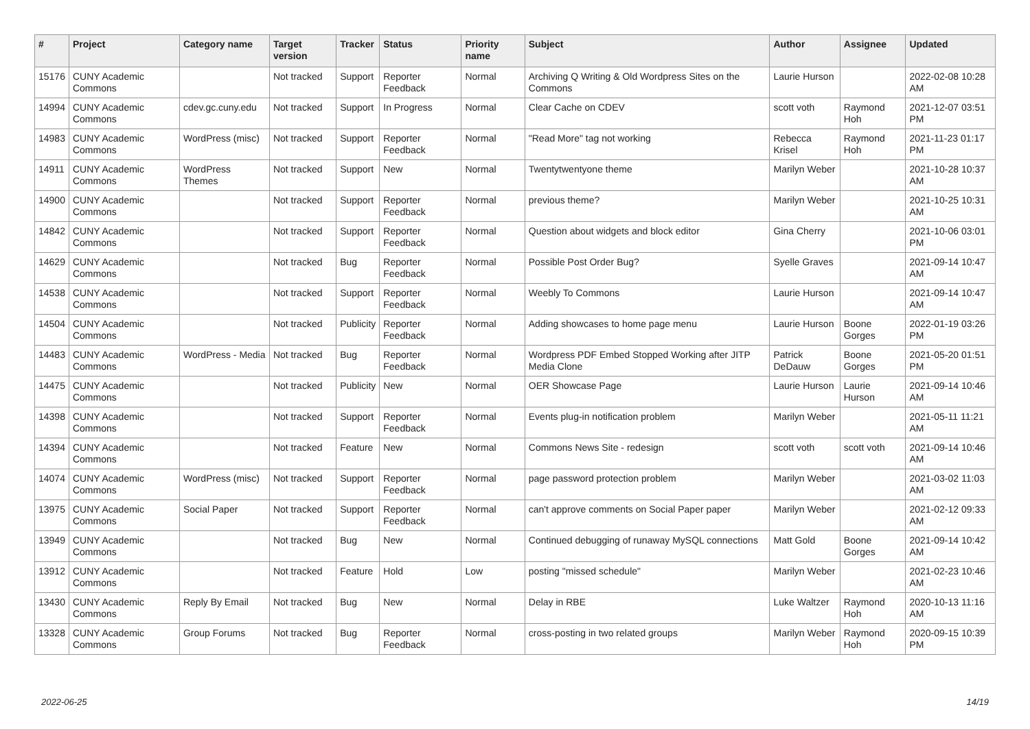| # | Project | Category name | Target version | Tracker | Status | Priority name | Subject | Author | Assignee | Updated |
| --- | --- | --- | --- | --- | --- | --- | --- | --- | --- | --- |
| 15176 | CUNY Academic Commons | | Not tracked | Support | Reporter Feedback | Normal | Archiving Q Writing & Old Wordpress Sites on the Commons | Laurie Hurson | | 2022-02-08 10:28 AM |
| 14994 | CUNY Academic Commons | cdev.gc.cuny.edu | Not tracked | Support | In Progress | Normal | Clear Cache on CDEV | scott voth | Raymond Hoh | 2021-12-07 03:51 PM |
| 14983 | CUNY Academic Commons | WordPress (misc) | Not tracked | Support | Reporter Feedback | Normal | "Read More" tag not working | Rebecca Krisel | Raymond Hoh | 2021-11-23 01:17 PM |
| 14911 | CUNY Academic Commons | WordPress Themes | Not tracked | Support | New | Normal | Twentytwentyone theme | Marilyn Weber | | 2021-10-28 10:37 AM |
| 14900 | CUNY Academic Commons | | Not tracked | Support | Reporter Feedback | Normal | previous theme? | Marilyn Weber | | 2021-10-25 10:31 AM |
| 14842 | CUNY Academic Commons | | Not tracked | Support | Reporter Feedback | Normal | Question about widgets and block editor | Gina Cherry | | 2021-10-06 03:01 PM |
| 14629 | CUNY Academic Commons | | Not tracked | Bug | Reporter Feedback | Normal | Possible Post Order Bug? | Syelle Graves | | 2021-09-14 10:47 AM |
| 14538 | CUNY Academic Commons | | Not tracked | Support | Reporter Feedback | Normal | Weebly To Commons | Laurie Hurson | | 2021-09-14 10:47 AM |
| 14504 | CUNY Academic Commons | | Not tracked | Publicity | Reporter Feedback | Normal | Adding showcases to home page menu | Laurie Hurson | Boone Gorges | 2022-01-19 03:26 PM |
| 14483 | CUNY Academic Commons | WordPress - Media | Not tracked | Bug | Reporter Feedback | Normal | Wordpress PDF Embed Stopped Working after JITP Media Clone | Patrick DeDauw | Boone Gorges | 2021-05-20 01:51 PM |
| 14475 | CUNY Academic Commons | | Not tracked | Publicity | New | Normal | OER Showcase Page | Laurie Hurson | Laurie Hurson | 2021-09-14 10:46 AM |
| 14398 | CUNY Academic Commons | | Not tracked | Support | Reporter Feedback | Normal | Events plug-in notification problem | Marilyn Weber | | 2021-05-11 11:21 AM |
| 14394 | CUNY Academic Commons | | Not tracked | Feature | New | Normal | Commons News Site - redesign | scott voth | scott voth | 2021-09-14 10:46 AM |
| 14074 | CUNY Academic Commons | WordPress (misc) | Not tracked | Support | Reporter Feedback | Normal | page password protection problem | Marilyn Weber | | 2021-03-02 11:03 AM |
| 13975 | CUNY Academic Commons | Social Paper | Not tracked | Support | Reporter Feedback | Normal | can't approve comments on Social Paper paper | Marilyn Weber | | 2021-02-12 09:33 AM |
| 13949 | CUNY Academic Commons | | Not tracked | Bug | New | Normal | Continued debugging of runaway MySQL connections | Matt Gold | Boone Gorges | 2021-09-14 10:42 AM |
| 13912 | CUNY Academic Commons | | Not tracked | Feature | Hold | Low | posting "missed schedule" | Marilyn Weber | | 2021-02-23 10:46 AM |
| 13430 | CUNY Academic Commons | Reply By Email | Not tracked | Bug | New | Normal | Delay in RBE | Luke Waltzer | Raymond Hoh | 2020-10-13 11:16 AM |
| 13328 | CUNY Academic Commons | Group Forums | Not tracked | Bug | Reporter Feedback | Normal | cross-posting in two related groups | Marilyn Weber | Raymond Hoh | 2020-09-15 10:39 PM |
2022-06-25 14/19